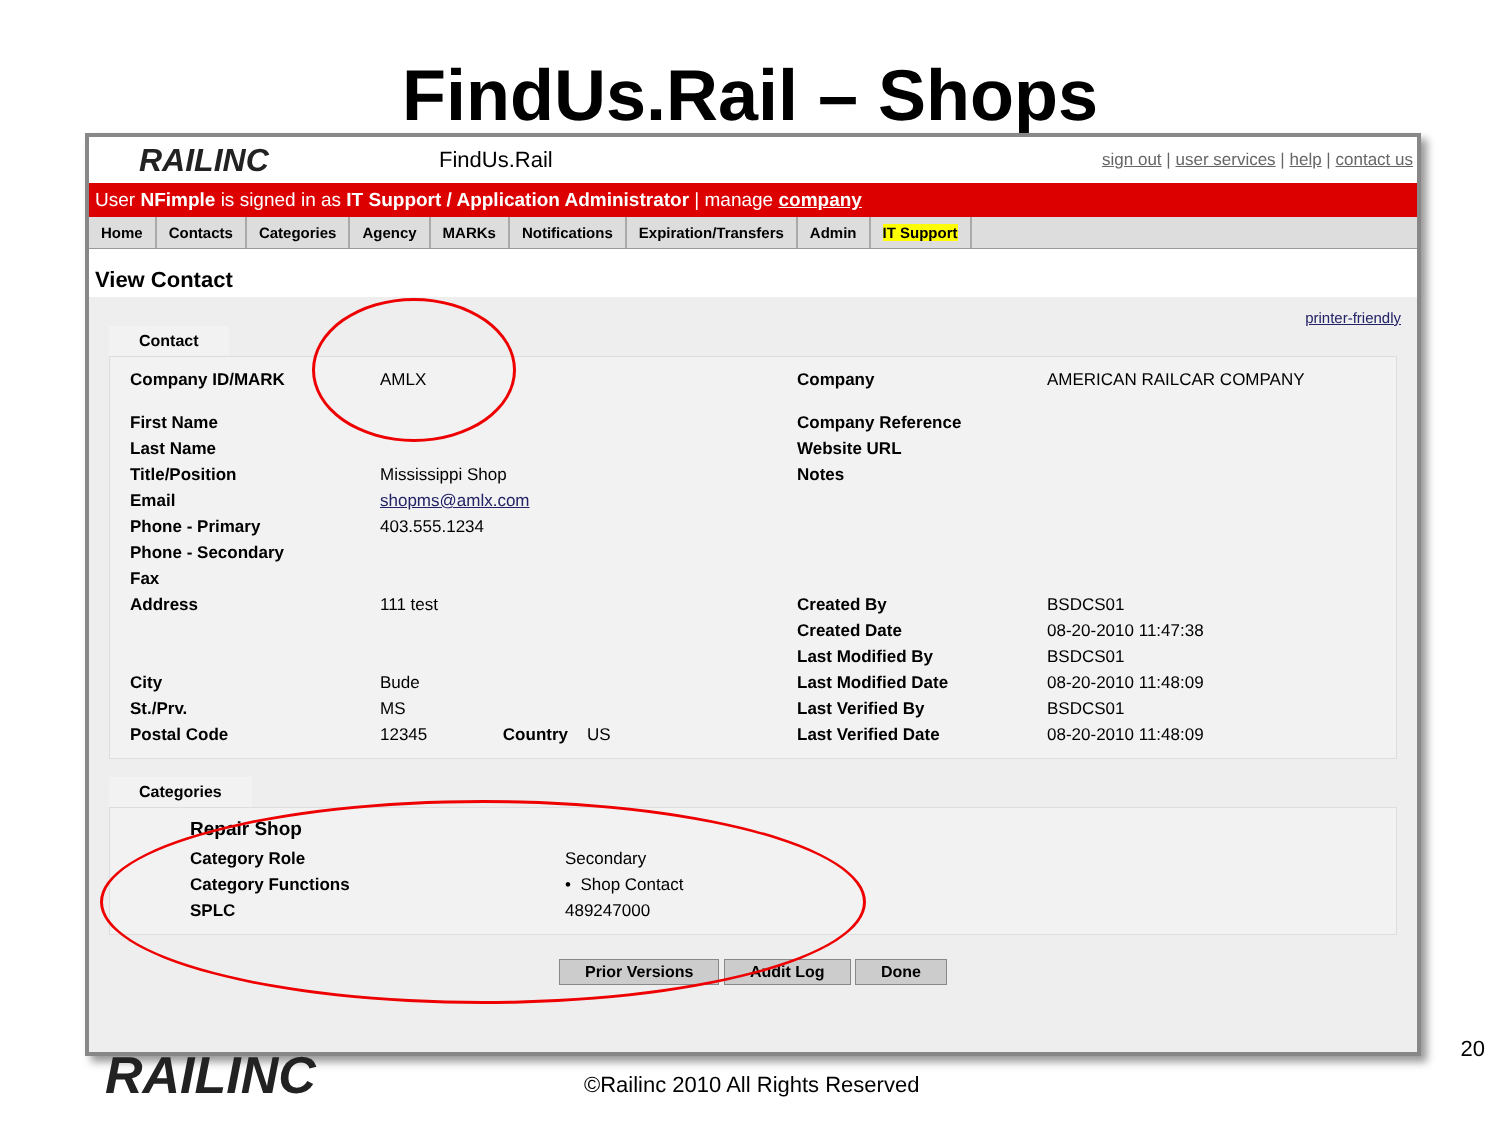FindUs.Rail – Shops
RAILINC
FindUs.Rail
sign out | user services | help | contact us
User NFimple is signed in as IT Support / Application Administrator | manage company
Home Contacts Categories Agency MARKs Notifications Expiration/Transfers Admin IT Support
View Contact
printer-friendly
Contact
| Company ID/MARK | AMLX | Company | AMERICAN RAILCAR COMPANY |
| First Name | | Company Reference | |
| Last Name | | Website URL | |
| Title/Position | Mississippi Shop | Notes | |
| Email | shopms@amlx.com | | |
| Phone - Primary | 403.555.1234 | | |
| Phone - Secondary | | | |
| Fax | | | |
| Address | 111 test | Created By | BSDCS01 |
| | | Created Date | 08-20-2010 11:47:38 |
| | | Last Modified By | BSDCS01 |
| City | Bude | Last Modified Date | 08-20-2010 11:48:09 |
| St./Prv. | MS | Last Verified By | BSDCS01 |
| Postal Code | 12345 Country US | Last Verified Date | 08-20-2010 11:48:09 |
Categories
Repair Shop
| Category Role | Secondary |
| Category Functions | • Shop Contact |
| SPLC | 489247000 |
Prior Versions Audit Log Done
RAILINC
©Railinc 2010 All Rights Reserved
20